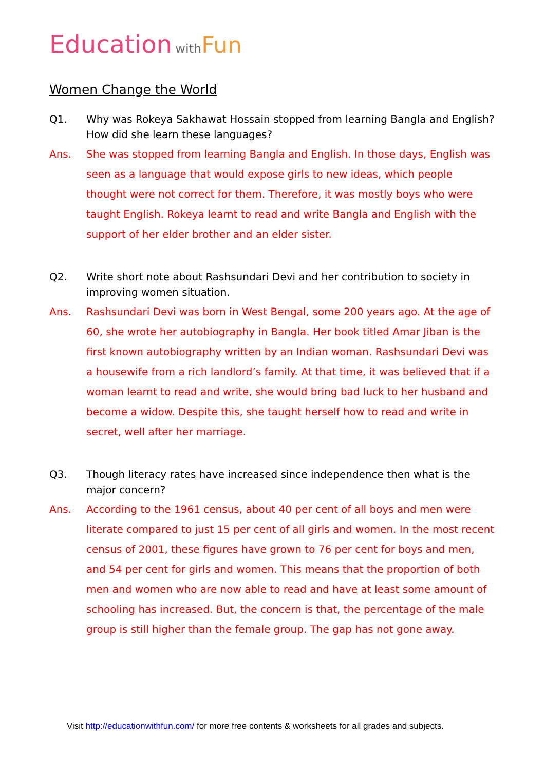Education with Fun
Women Change the World
Q1. Why was Rokeya Sakhawat Hossain stopped from learning Bangla and English? How did she learn these languages?
Ans. She was stopped from learning Bangla and English. In those days, English was seen as a language that would expose girls to new ideas, which people thought were not correct for them. Therefore, it was mostly boys who were taught English. Rokeya learnt to read and write Bangla and English with the support of her elder brother and an elder sister.
Q2. Write short note about Rashsundari Devi and her contribution to society in improving women situation.
Ans. Rashsundari Devi was born in West Bengal, some 200 years ago. At the age of 60, she wrote her autobiography in Bangla. Her book titled Amar Jiban is the first known autobiography written by an Indian woman. Rashsundari Devi was a housewife from a rich landlord’s family. At that time, it was believed that if a woman learnt to read and write, she would bring bad luck to her husband and become a widow. Despite this, she taught herself how to read and write in secret, well after her marriage.
Q3. Though literacy rates have increased since independence then what is the major concern?
Ans. According to the 1961 census, about 40 per cent of all boys and men were literate compared to just 15 per cent of all girls and women. In the most recent census of 2001, these figures have grown to 76 per cent for boys and men, and 54 per cent for girls and women. This means that the proportion of both men and women who are now able to read and have at least some amount of schooling has increased. But, the concern is that, the percentage of the male group is still higher than the female group. The gap has not gone away.
Visit http://educationwithfun.com/ for more free contents & worksheets for all grades and subjects.